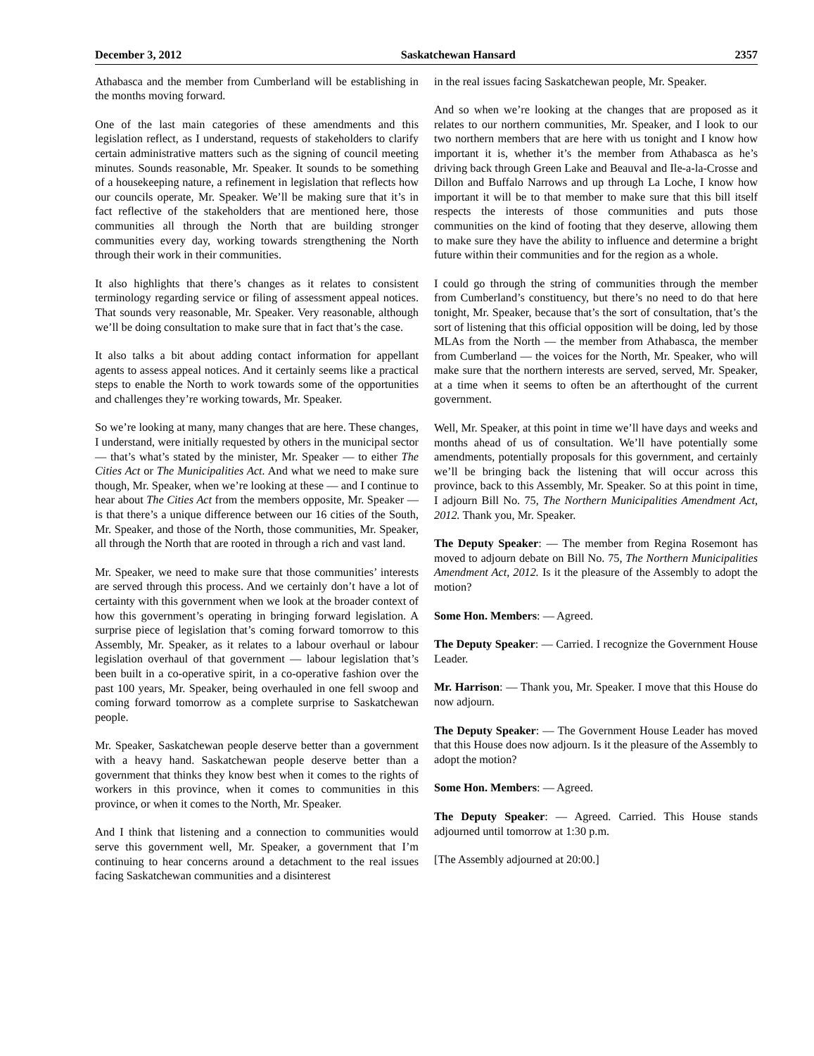December 3, 2012 Saskatchewan Hansard 2357
Athabasca and the member from Cumberland will be establishing in the months moving forward.
One of the last main categories of these amendments and this legislation reflect, as I understand, requests of stakeholders to clarify certain administrative matters such as the signing of council meeting minutes. Sounds reasonable, Mr. Speaker. It sounds to be something of a housekeeping nature, a refinement in legislation that reflects how our councils operate, Mr. Speaker. We’ll be making sure that it’s in fact reflective of the stakeholders that are mentioned here, those communities all through the North that are building stronger communities every day, working towards strengthening the North through their work in their communities.
It also highlights that there’s changes as it relates to consistent terminology regarding service or filing of assessment appeal notices. That sounds very reasonable, Mr. Speaker. Very reasonable, although we’ll be doing consultation to make sure that in fact that’s the case.
It also talks a bit about adding contact information for appellant agents to assess appeal notices. And it certainly seems like a practical steps to enable the North to work towards some of the opportunities and challenges they’re working towards, Mr. Speaker.
So we’re looking at many, many changes that are here. These changes, I understand, were initially requested by others in the municipal sector — that’s what’s stated by the minister, Mr. Speaker — to either The Cities Act or The Municipalities Act. And what we need to make sure though, Mr. Speaker, when we’re looking at these — and I continue to hear about The Cities Act from the members opposite, Mr. Speaker — is that there’s a unique difference between our 16 cities of the South, Mr. Speaker, and those of the North, those communities, Mr. Speaker, all through the North that are rooted in through a rich and vast land.
Mr. Speaker, we need to make sure that those communities’ interests are served through this process. And we certainly don’t have a lot of certainty with this government when we look at the broader context of how this government’s operating in bringing forward legislation. A surprise piece of legislation that’s coming forward tomorrow to this Assembly, Mr. Speaker, as it relates to a labour overhaul or labour legislation overhaul of that government — labour legislation that’s been built in a co-operative spirit, in a co-operative fashion over the past 100 years, Mr. Speaker, being overhauled in one fell swoop and coming forward tomorrow as a complete surprise to Saskatchewan people.
Mr. Speaker, Saskatchewan people deserve better than a government with a heavy hand. Saskatchewan people deserve better than a government that thinks they know best when it comes to the rights of workers in this province, when it comes to communities in this province, or when it comes to the North, Mr. Speaker.
And I think that listening and a connection to communities would serve this government well, Mr. Speaker, a government that I’m continuing to hear concerns around a detachment to the real issues facing Saskatchewan communities and a disinterest
in the real issues facing Saskatchewan people, Mr. Speaker.
And so when we’re looking at the changes that are proposed as it relates to our northern communities, Mr. Speaker, and I look to our two northern members that are here with us tonight and I know how important it is, whether it’s the member from Athabasca as he’s driving back through Green Lake and Beauval and Ile-a-la-Crosse and Dillon and Buffalo Narrows and up through La Loche, I know how important it will be to that member to make sure that this bill itself respects the interests of those communities and puts those communities on the kind of footing that they deserve, allowing them to make sure they have the ability to influence and determine a bright future within their communities and for the region as a whole.
I could go through the string of communities through the member from Cumberland’s constituency, but there’s no need to do that here tonight, Mr. Speaker, because that’s the sort of consultation, that’s the sort of listening that this official opposition will be doing, led by those MLAs from the North — the member from Athabasca, the member from Cumberland — the voices for the North, Mr. Speaker, who will make sure that the northern interests are served, served, Mr. Speaker, at a time when it seems to often be an afterthought of the current government.
Well, Mr. Speaker, at this point in time we’ll have days and weeks and months ahead of us of consultation. We’ll have potentially some amendments, potentially proposals for this government, and certainly we’ll be bringing back the listening that will occur across this province, back to this Assembly, Mr. Speaker. So at this point in time, I adjourn Bill No. 75, The Northern Municipalities Amendment Act, 2012. Thank you, Mr. Speaker.
The Deputy Speaker: — The member from Regina Rosemont has moved to adjourn debate on Bill No. 75, The Northern Municipalities Amendment Act, 2012. Is it the pleasure of the Assembly to adopt the motion?
Some Hon. Members: — Agreed.
The Deputy Speaker: — Carried. I recognize the Government House Leader.
Mr. Harrison: — Thank you, Mr. Speaker. I move that this House do now adjourn.
The Deputy Speaker: — The Government House Leader has moved that this House does now adjourn. Is it the pleasure of the Assembly to adopt the motion?
Some Hon. Members: — Agreed.
The Deputy Speaker: — Agreed. Carried. This House stands adjourned until tomorrow at 1:30 p.m.
[The Assembly adjourned at 20:00.]